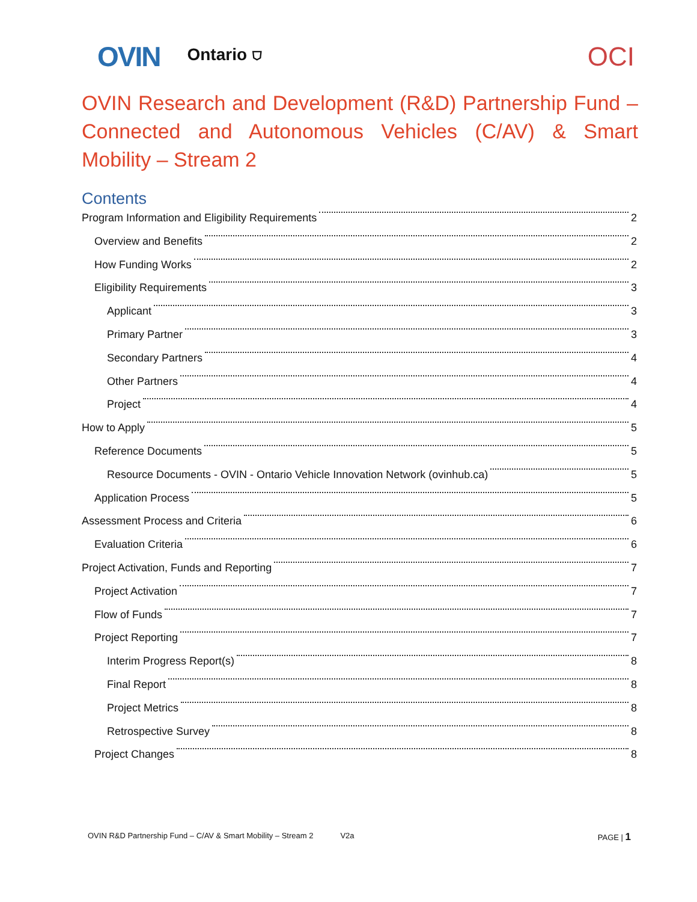OVIN Ontario ⛉ OCI
OVIN Research and Development (R&D) Partnership Fund – Connected and Autonomous Vehicles (C/AV) & Smart Mobility – Stream 2
Contents
Program Information and Eligibility Requirements 2
Overview and Benefits 2
How Funding Works 2
Eligibility Requirements 3
Applicant 3
Primary Partner 3
Secondary Partners 4
Other Partners 4
Project 4
How to Apply 5
Reference Documents 5
Resource Documents - OVIN - Ontario Vehicle Innovation Network (ovinhub.ca) 5
Application Process 5
Assessment Process and Criteria 6
Evaluation Criteria 6
Project Activation, Funds and Reporting 7
Project Activation 7
Flow of Funds 7
Project Reporting 7
Interim Progress Report(s) 8
Final Report 8
Project Metrics 8
Retrospective Survey 8
Project Changes 8
OVIN R&D Partnership Fund – C/AV & Smart Mobility – Stream 2 V2a PAGE | 1